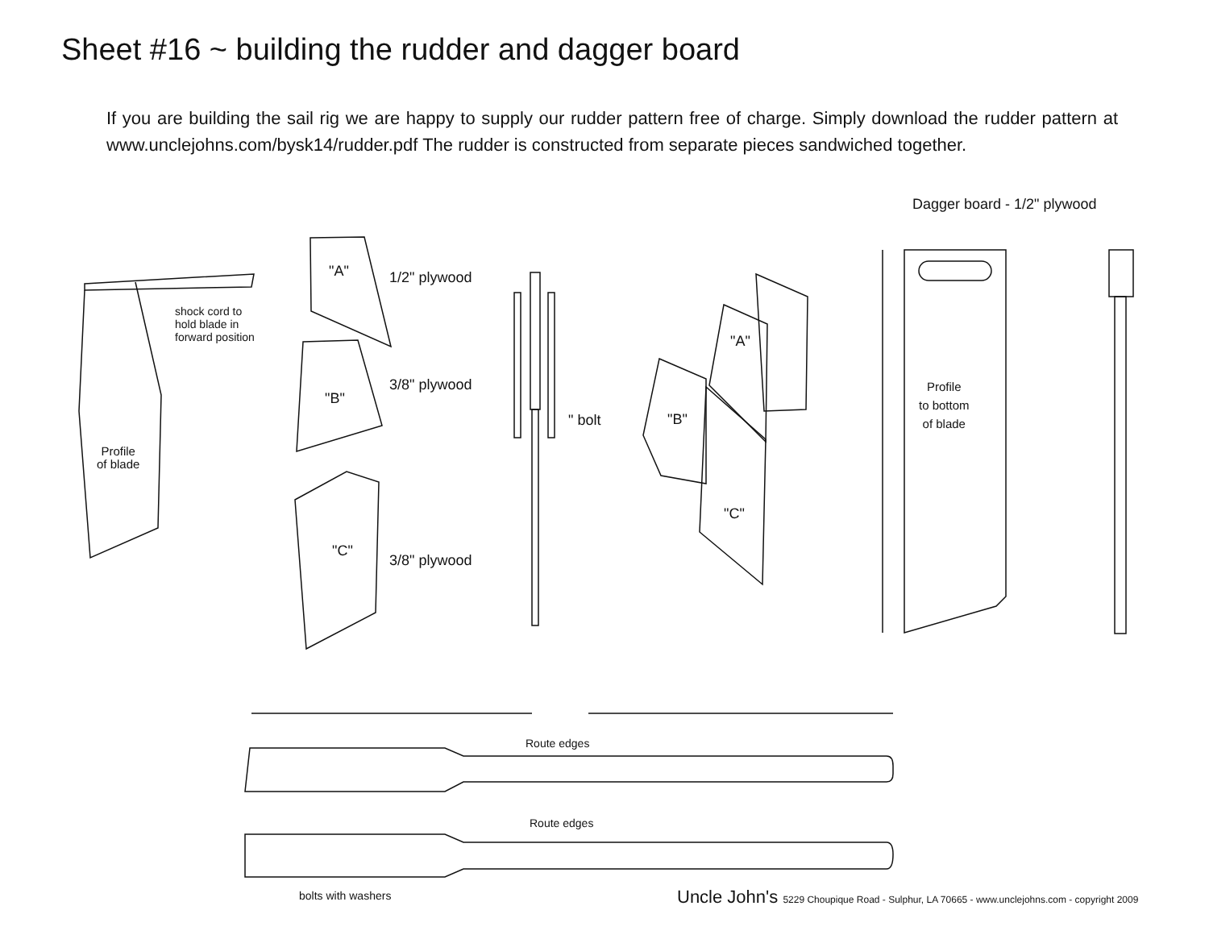Sheet #16 ~ building the rudder and dagger board
If you are building the sail rig we are happy to supply our rudder pattern free of charge. Simply download the rudder pattern at www.unclejohns.com/bysk14/rudder.pdf The rudder is constructed from separate pieces sandwiched together.
"A" 1/2" plywood
shock cord to
hold blade in
forward position
"B"
3/8" plywood
Profile
of blade
" bolt
"A"
"B"
"C"
"C"
3/8" plywood
Dagger board - 1/2" plywood
Profile
to bottom
of blade
Route edges
Route edges
bolts with washers
Uncle John's 5229 Choupique Road - Sulphur, LA 70665 - www.unclejohns.com - copyright 2009